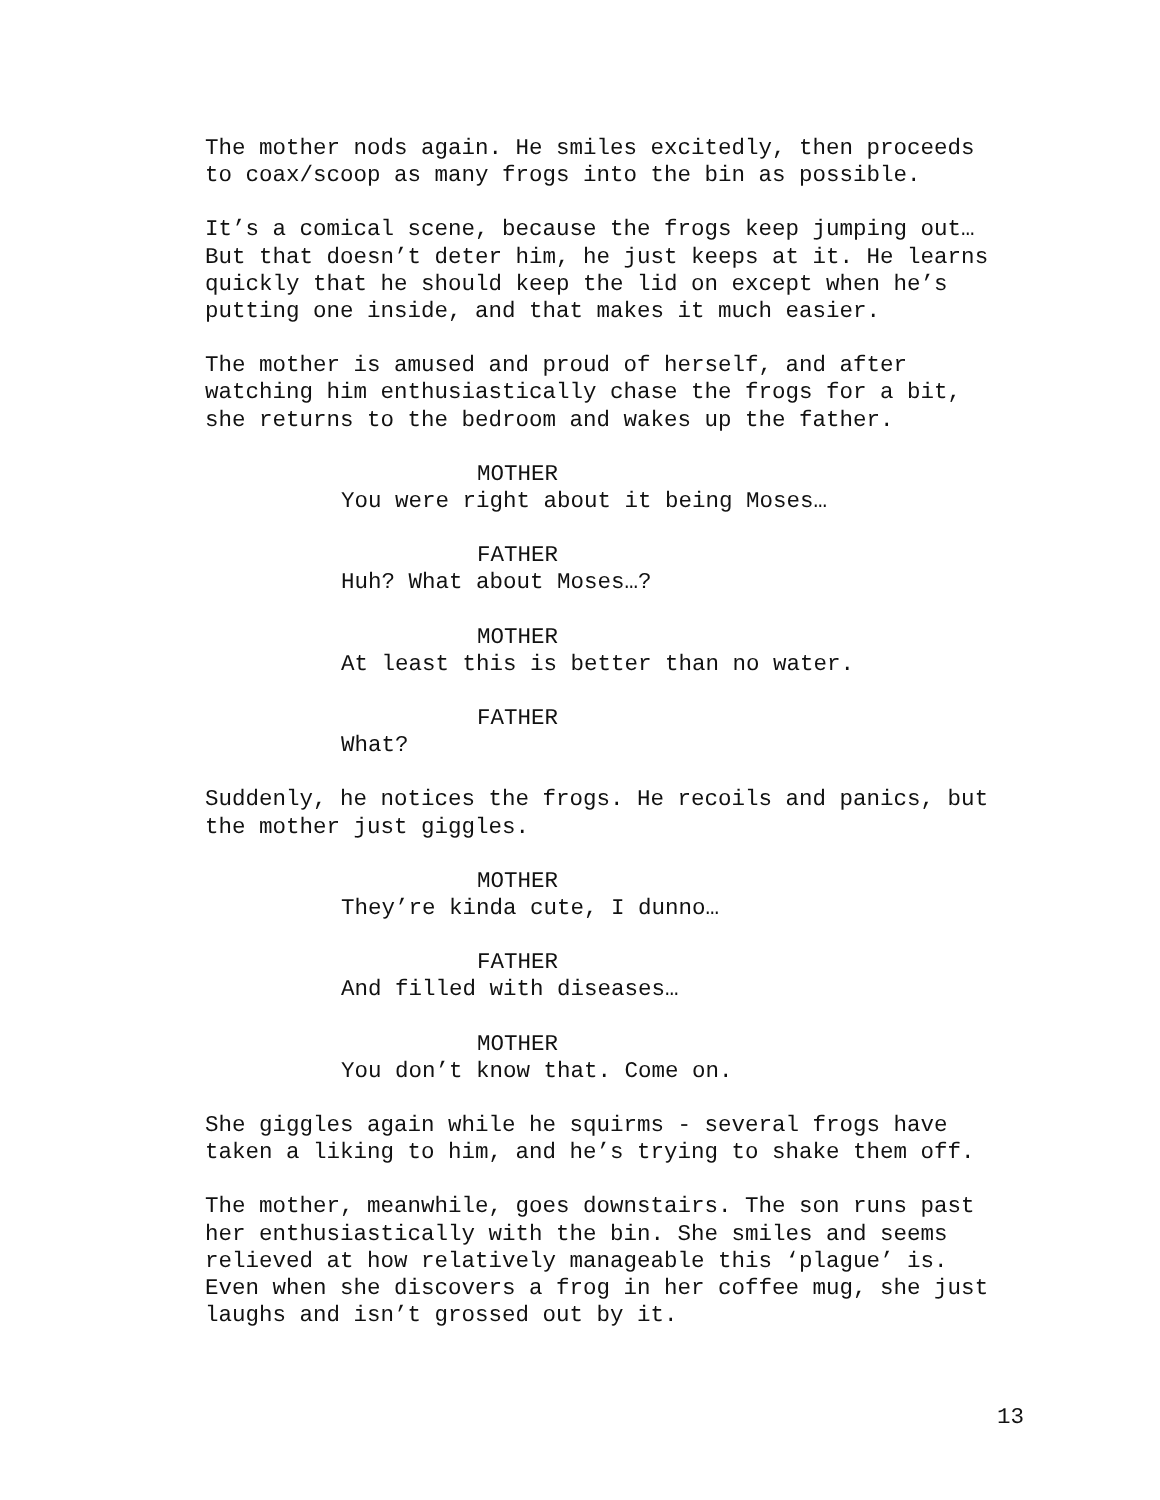The mother nods again. He smiles excitedly, then proceeds to coax/scoop as many frogs into the bin as possible.
It’s a comical scene, because the frogs keep jumping out… But that doesn’t deter him, he just keeps at it. He learns quickly that he should keep the lid on except when he’s putting one inside, and that makes it much easier.
The mother is amused and proud of herself, and after watching him enthusiastically chase the frogs for a bit, she returns to the bedroom and wakes up the father.
MOTHER
You were right about it being Moses…
FATHER
Huh? What about Moses…?
MOTHER
At least this is better than no water.
FATHER
What?
Suddenly, he notices the frogs. He recoils and panics, but the mother just giggles.
MOTHER
They’re kinda cute, I dunno…
FATHER
And filled with diseases…
MOTHER
You don’t know that. Come on.
She giggles again while he squirms - several frogs have taken a liking to him, and he’s trying to shake them off.
The mother, meanwhile, goes downstairs. The son runs past her enthusiastically with the bin. She smiles and seems relieved at how relatively manageable this ‘plague’ is. Even when she discovers a frog in her coffee mug, she just laughs and isn’t grossed out by it.
13